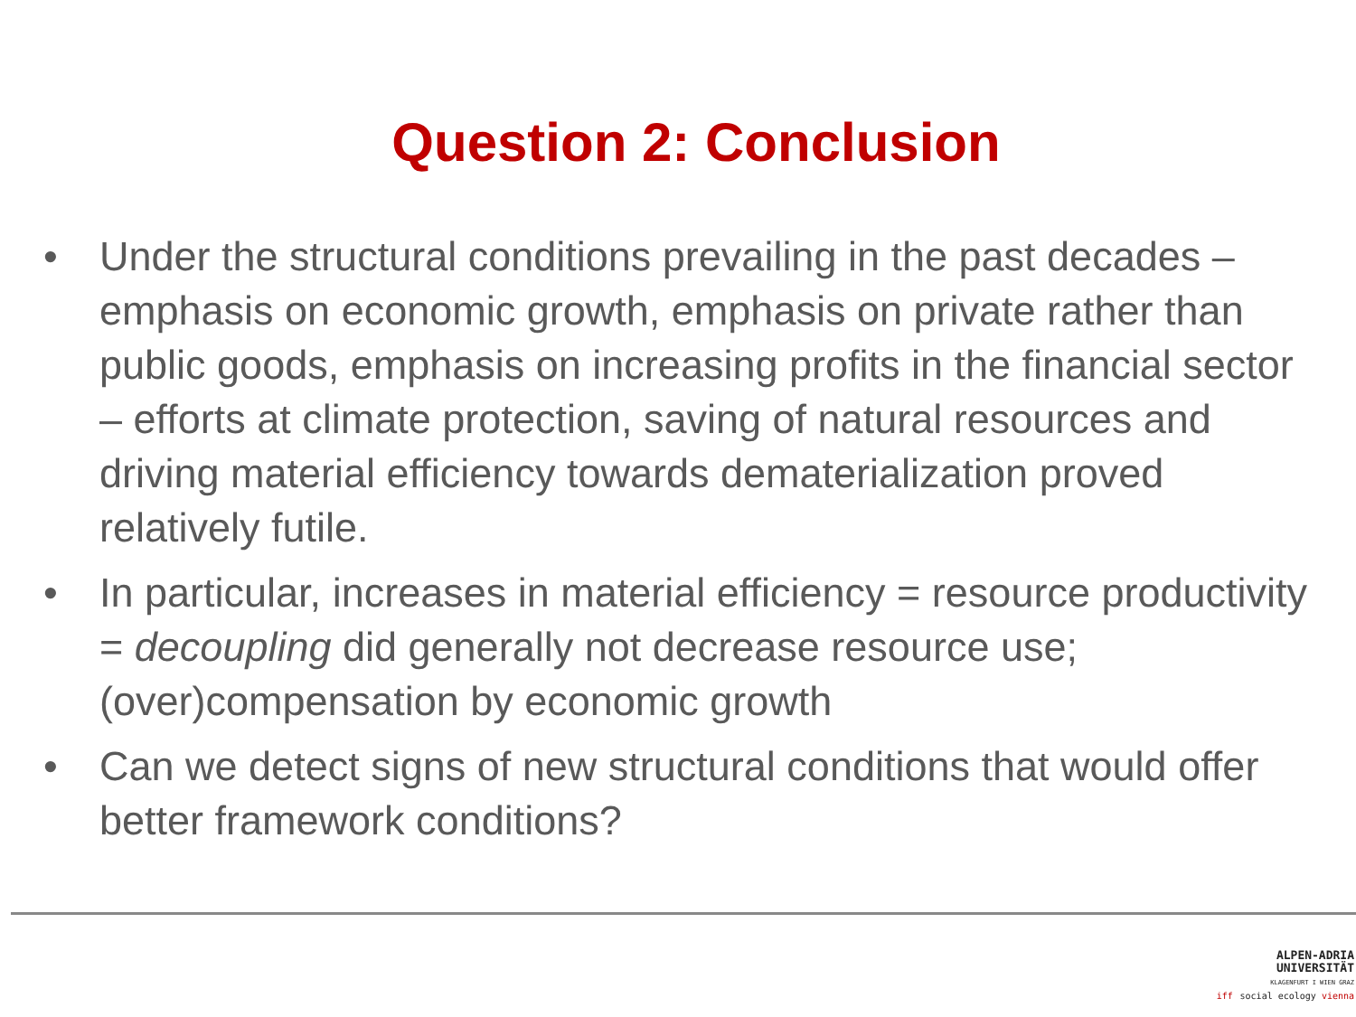Question 2: Conclusion
• Under the structural conditions prevailing in the past decades – emphasis on economic growth, emphasis on private rather than public goods, emphasis on increasing profits in the financial sector – efforts at climate protection, saving of natural resources and driving material efficiency towards dematerialization proved relatively futile.
• In particular, increases in material efficiency = resource productivity = decoupling did generally not decrease resource use; (over)compensation by economic growth
• Can we detect signs of new structural conditions that would offer better framework conditions?
ALPEN-ADRIA
UNIVERSITÄT
KLAGENFURT I WIEN GRAZ
iff social ecology vienna